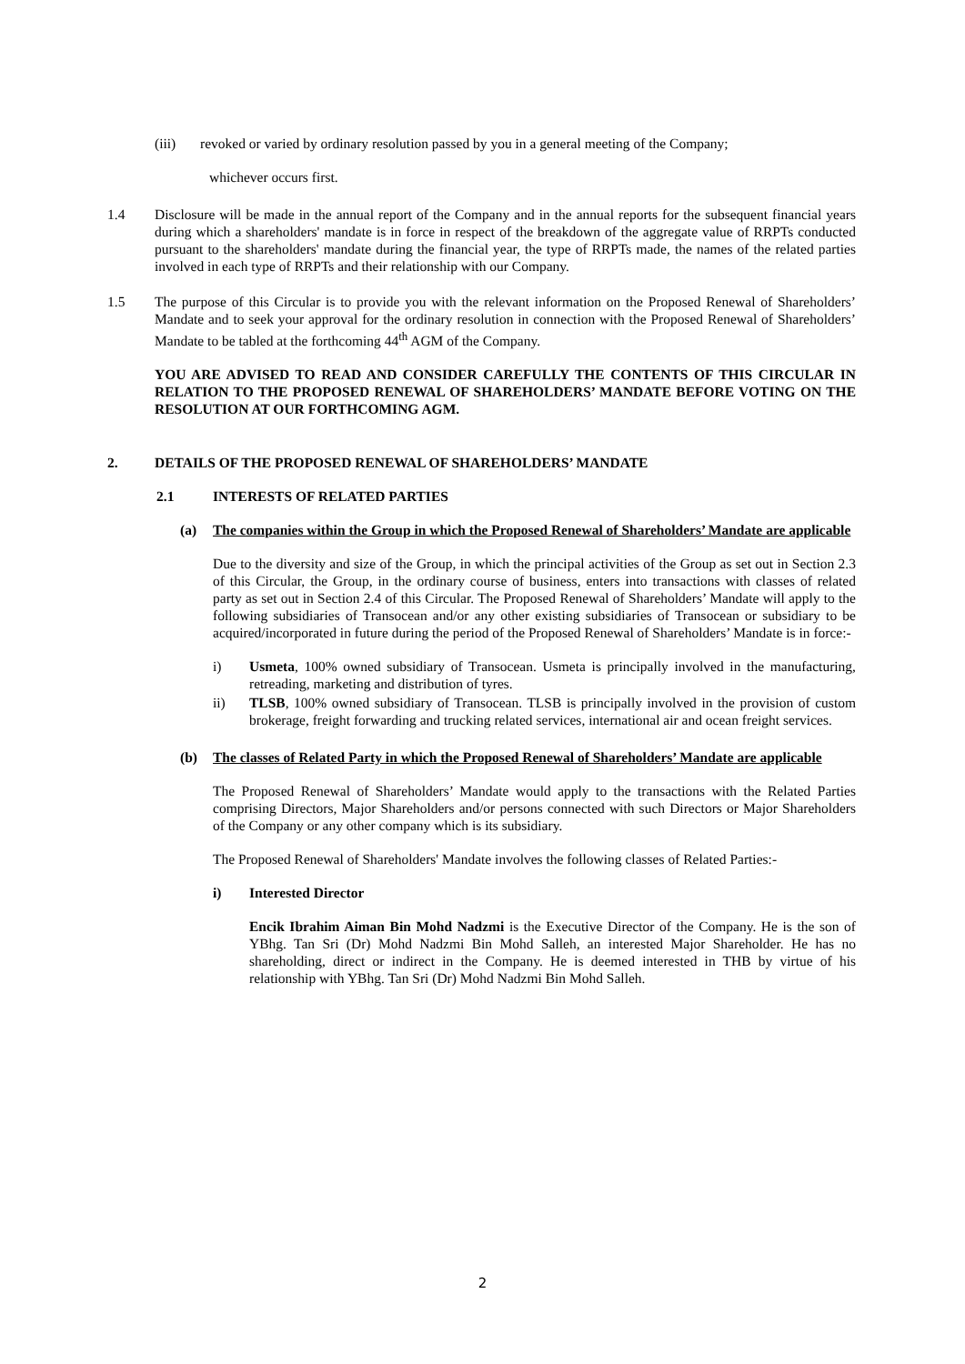(iii) revoked or varied by ordinary resolution passed by you in a general meeting of the Company;
whichever occurs first.
1.4 Disclosure will be made in the annual report of the Company and in the annual reports for the subsequent financial years during which a shareholders' mandate is in force in respect of the breakdown of the aggregate value of RRPTs conducted pursuant to the shareholders' mandate during the financial year, the type of RRPTs made, the names of the related parties involved in each type of RRPTs and their relationship with our Company.
1.5 The purpose of this Circular is to provide you with the relevant information on the Proposed Renewal of Shareholders’ Mandate and to seek your approval for the ordinary resolution in connection with the Proposed Renewal of Shareholders’ Mandate to be tabled at the forthcoming 44<sup>th</sup> AGM of the Company.
YOU ARE ADVISED TO READ AND CONSIDER CAREFULLY THE CONTENTS OF THIS CIRCULAR IN RELATION TO THE PROPOSED RENEWAL OF SHAREHOLDERS’ MANDATE BEFORE VOTING ON THE RESOLUTION AT OUR FORTHCOMING AGM.
2. DETAILS OF THE PROPOSED RENEWAL OF SHAREHOLDERS’ MANDATE
2.1 INTERESTS OF RELATED PARTIES
(a) The companies within the Group in which the Proposed Renewal of Shareholders’ Mandate are applicable
Due to the diversity and size of the Group, in which the principal activities of the Group as set out in Section 2.3 of this Circular, the Group, in the ordinary course of business, enters into transactions with classes of related party as set out in Section 2.4 of this Circular. The Proposed Renewal of Shareholders’ Mandate will apply to the following subsidiaries of Transocean and/or any other existing subsidiaries of Transocean or subsidiary to be acquired/incorporated in future during the period of the Proposed Renewal of Shareholders’ Mandate is in force:-
i) Usmeta, 100% owned subsidiary of Transocean. Usmeta is principally involved in the manufacturing, retreading, marketing and distribution of tyres.
ii) TLSB, 100% owned subsidiary of Transocean. TLSB is principally involved in the provision of custom brokerage, freight forwarding and trucking related services, international air and ocean freight services.
(b) The classes of Related Party in which the Proposed Renewal of Shareholders’ Mandate are applicable
The Proposed Renewal of Shareholders’ Mandate would apply to the transactions with the Related Parties comprising Directors, Major Shareholders and/or persons connected with such Directors or Major Shareholders of the Company or any other company which is its subsidiary.
The Proposed Renewal of Shareholders' Mandate involves the following classes of Related Parties:-
i) Interested Director
Encik Ibrahim Aiman Bin Mohd Nadzmi is the Executive Director of the Company. He is the son of YBhg. Tan Sri (Dr) Mohd Nadzmi Bin Mohd Salleh, an interested Major Shareholder. He has no shareholding, direct or indirect in the Company. He is deemed interested in THB by virtue of his relationship with YBhg. Tan Sri (Dr) Mohd Nadzmi Bin Mohd Salleh.
2